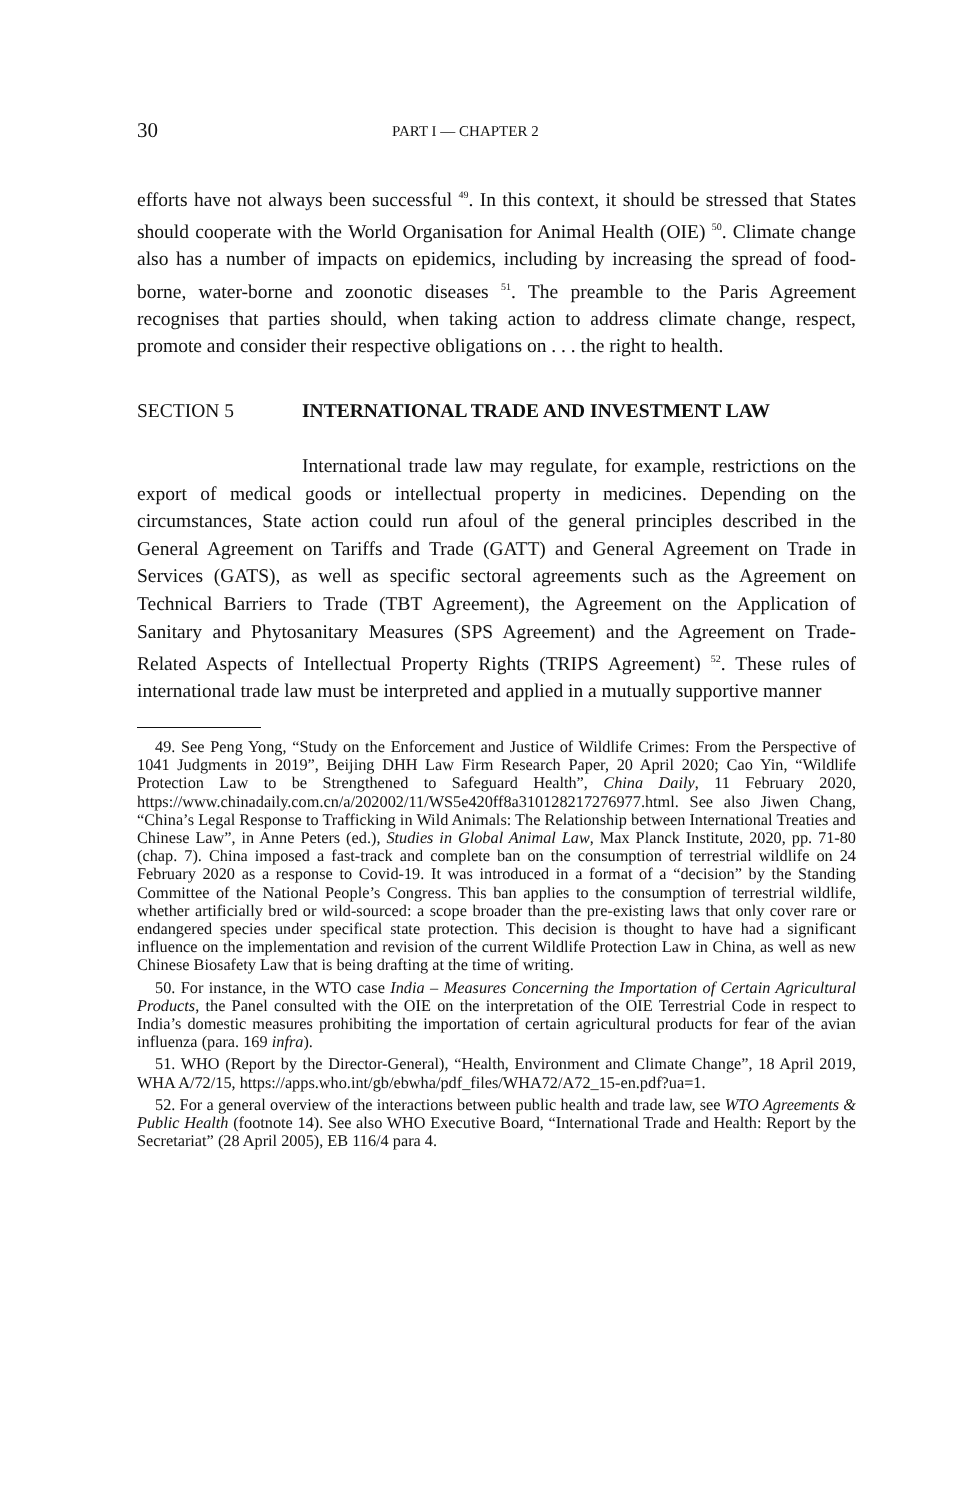30 PART I — CHAPTER 2
efforts have not always been successful <sup>49</sup>. In this context, it should be stressed that States should cooperate with the World Organisation for Animal Health (OIE) <sup>50</sup>. Climate change also has a number of impacts on epidemics, including by increasing the spread of food-borne, water-borne and zoonotic diseases <sup>51</sup>. The preamble to the Paris Agreement recognises that parties should, when taking action to address climate change, respect, promote and consider their respective obligations on . . . the right to health.
SECTION 5 INTERNATIONAL TRADE AND INVESTMENT LAW
International trade law may regulate, for example, restrictions on the export of medical goods or intellectual property in medicines. Depending on the circumstances, State action could run afoul of the general principles described in the General Agreement on Tariffs and Trade (GATT) and General Agreement on Trade in Services (GATS), as well as specific sectoral agreements such as the Agreement on Technical Barriers to Trade (TBT Agreement), the Agreement on the Application of Sanitary and Phytosanitary Measures (SPS Agreement) and the Agreement on Trade-Related Aspects of Intellectual Property Rights (TRIPS Agreement) <sup>52</sup>. These rules of international trade law must be interpreted and applied in a mutually supportive manner
49. See Peng Yong, “Study on the Enforcement and Justice of Wildlife Crimes: From the Perspective of 1041 Judgments in 2019”, Beijing DHH Law Firm Research Paper, 20 April 2020; Cao Yin, “Wildlife Protection Law to be Strengthened to Safeguard Health”, China Daily, 11 February 2020, https://www.chinadaily.com.cn/a/202002/11/WS5e420ff8a310128217276977.html. See also Jiwen Chang, “China’s Legal Response to Trafficking in Wild Animals: The Relationship between International Treaties and Chinese Law”, in Anne Peters (ed.), Studies in Global Animal Law, Max Planck Institute, 2020, pp. 71-80 (chap. 7). China imposed a fast-track and complete ban on the consumption of terrestrial wildlife on 24 February 2020 as a response to Covid-19. It was introduced in a format of a “decision” by the Standing Committee of the National People’s Congress. This ban applies to the consumption of terrestrial wildlife, whether artificially bred or wild-sourced: a scope broader than the pre-existing laws that only cover rare or endangered species under specifical state protection. This decision is thought to have had a significant influence on the implementation and revision of the current Wildlife Protection Law in China, as well as new Chinese Biosafety Law that is being drafting at the time of writing.
50. For instance, in the WTO case India – Measures Concerning the Importation of Certain Agricultural Products, the Panel consulted with the OIE on the interpretation of the OIE Terrestrial Code in respect to India’s domestic measures prohibiting the importation of certain agricultural products for fear of the avian influenza (para. 169 infra).
51. WHO (Report by the Director-General), “Health, Environment and Climate Change”, 18 April 2019, WHA A/72/15, https://apps.who.int/gb/ebwha/pdf_files/WHA72/A72_15-en.pdf?ua=1.
52. For a general overview of the interactions between public health and trade law, see WTO Agreements & Public Health (footnote 14). See also WHO Executive Board, “International Trade and Health: Report by the Secretariat” (28 April 2005), EB 116/4 para 4.